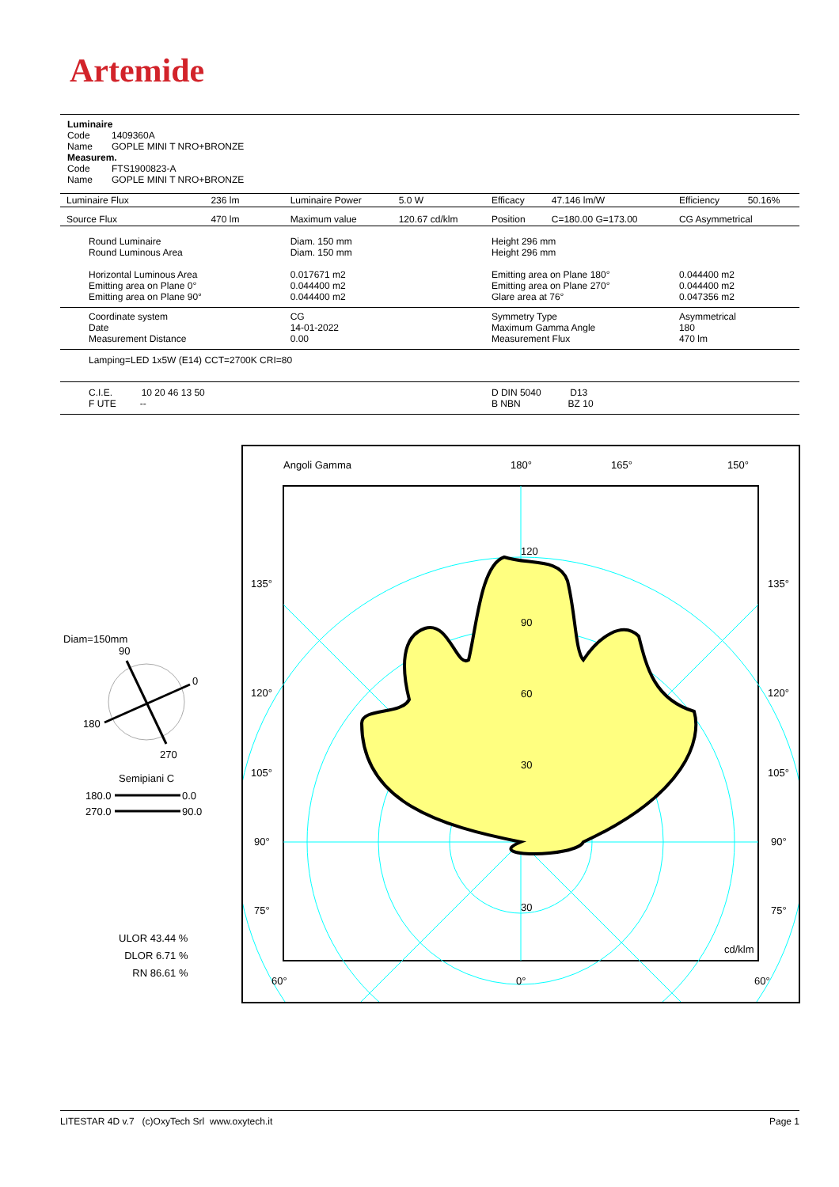Artemide
Luminaire
Code 1409360A
Name GOPLE MINI T NRO+BRONZE
Measurem.
Code FTS1900823-A
Name GOPLE MINI T NRO+BRONZE
| Luminaire Flux | 236 lm | Luminaire Power | 5.0 W | Efficacy | 47.146 lm/W | Efficiency | 50.16% |
| Source Flux | 470 lm | Maximum value | 120.67 cd/klm | Position | C=180.00 G=173.00 | CG Asymmetrical | |
| Round Luminaire Round Luminous Area Horizontal Luminous Area Emitting area on Plane 0° Emitting area on Plane 90° | | Diam. 150 mm Diam. 150 mm 0.017671 m2 0.044400 m2 0.044400 m2 | | Height 296 mm Height 296 mm Emitting area on Plane 180° Emitting area on Plane 270° Glare area at 76° | | 0.044400 m2 0.044400 m2 0.047356 m2 | |
| Coordinate system Date Measurement Distance | | CG 14-01-2022 0.00 | | Symmetry Type Maximum Gamma Angle Measurement Flux | | Asymmetrical 180 470 lm | |
| Lamping=LED 1x5W (E14) CCT=2700K CRI=80 | | | | | | | |
| C.I.E. 10 20 46 13 50 F UTE -- | | | | D DIN 5040 D13 B NBN BZ 10 | | | |
Diam=150mm
90
0
180
270
Semipiani C
180.0
0.0
270.0
90.0
ULOR 43.44 %
DLOR 6.71 %
RN 86.61 %
Angoli Gamma
180°
165°
150°
135°
135°
120°
120°
105°
105°
90°
90°
75°
75°
120
90
60
30
30
cd/klm
60°
0°
60°
LITESTAR 4D v.7 (c)OxyTech Srl www.oxytech.it Page 1